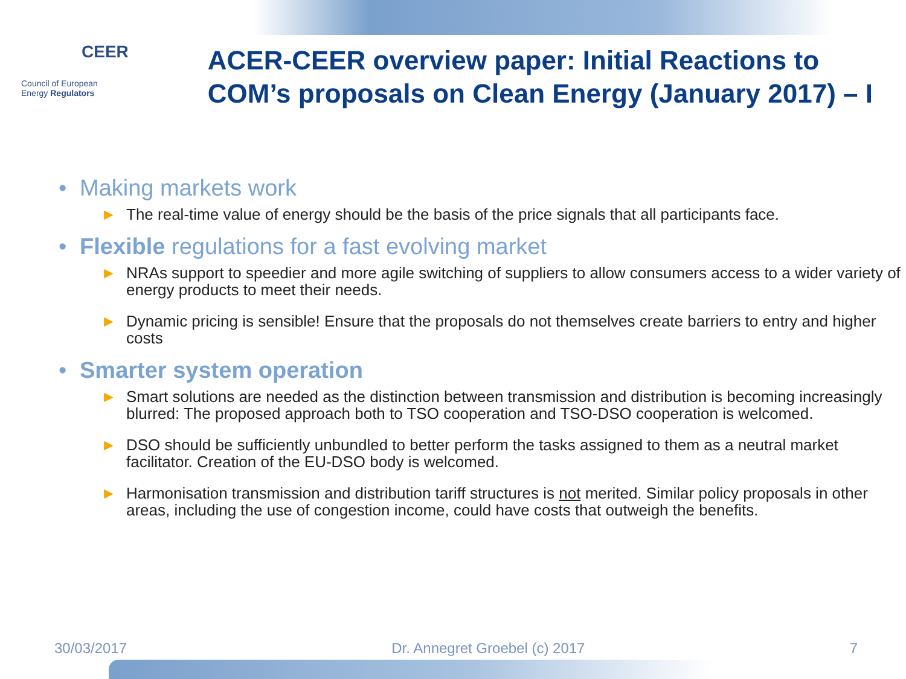CEER
Council of European
Energy Regulators
ACER-CEER overview paper: Initial Reactions to COM’s proposals on Clean Energy (January 2017) – I
• Making markets work
► The real-time value of energy should be the basis of the price signals that all participants face.
• Flexible regulations for a fast evolving market
► NRAs support to speedier and more agile switching of suppliers to allow consumers access to a wider variety of energy products to meet their needs.
► Dynamic pricing is sensible! Ensure that the proposals do not themselves create barriers to entry and higher costs
• Smarter system operation
► Smart solutions are needed as the distinction between transmission and distribution is becoming increasingly blurred: The proposed approach both to TSO cooperation and TSO-DSO cooperation is welcomed.
► DSO should be sufficiently unbundled to better perform the tasks assigned to them as a neutral market facilitator. Creation of the EU-DSO body is welcomed.
► Harmonisation transmission and distribution tariff structures is not merited. Similar policy proposals in other areas, including the use of congestion income, could have costs that outweigh the benefits.
30/03/2017 Dr. Annegret Groebel (c) 2017 7